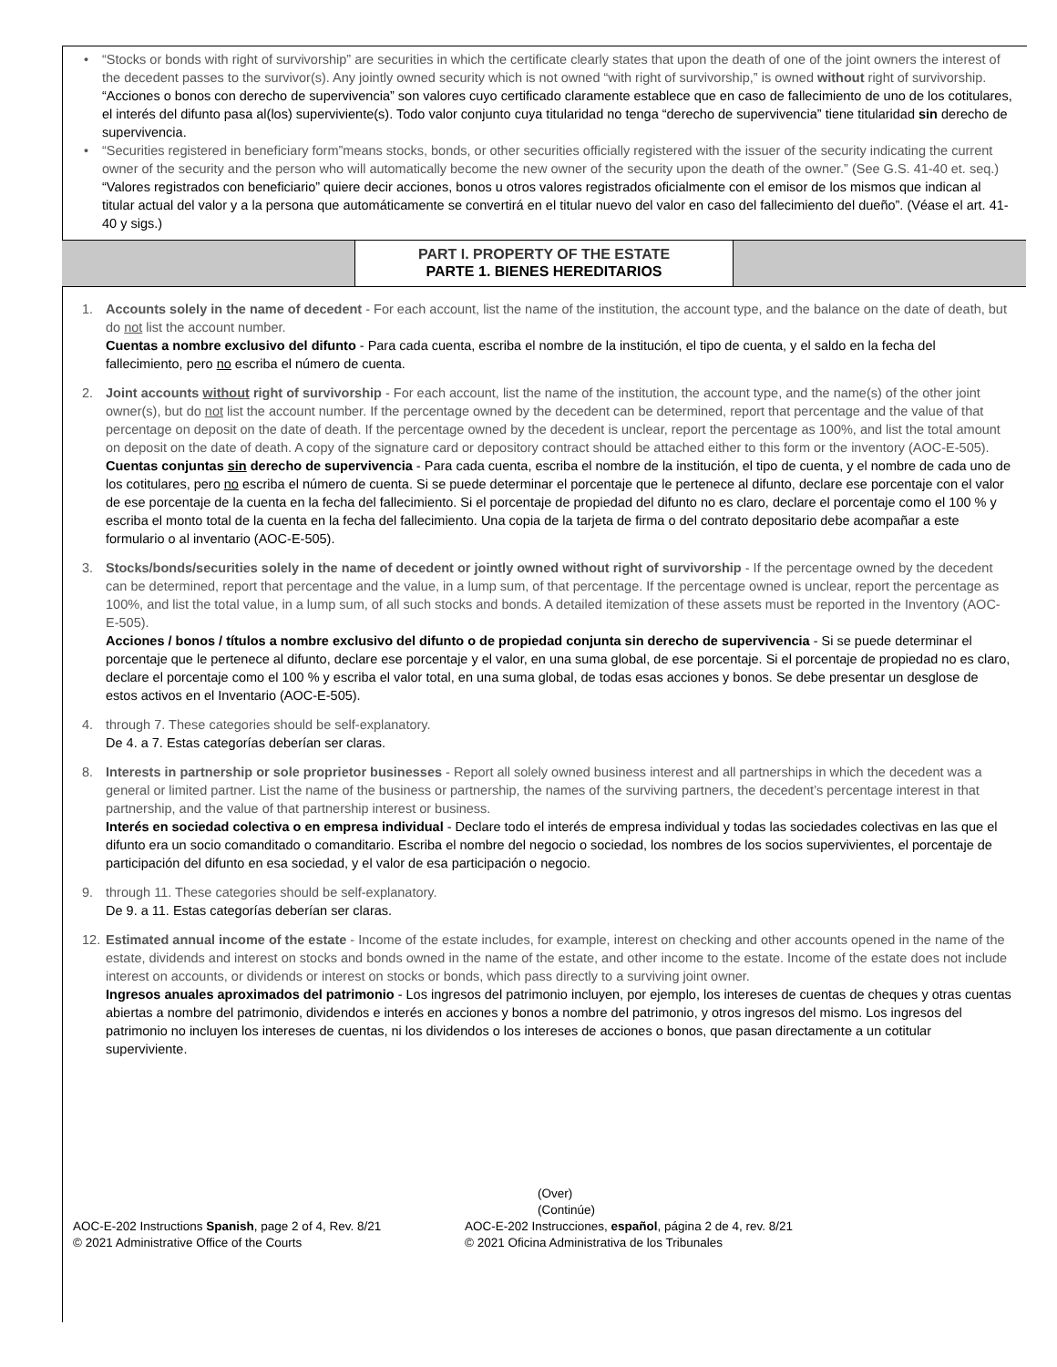•
“Stocks or bonds with right of survivorship” are securities in which the certificate clearly states that upon the death of one of the joint owners the interest of the decedent passes to the survivor(s). Any jointly owned security which is not owned “with right of survivorship,” is owned without right of survivorship.
“Acciones o bonos con derecho de supervivencia” son valores cuyo certificado claramente establece que en caso de fallecimiento de uno de los cotitulares, el interés del difunto pasa al(los) superviviente(s). Todo valor conjunto cuya titularidad no tenga “derecho de supervivencia” tiene titularidad sin derecho de supervivencia.
•
“Securities registered in beneficiary form”means stocks, bonds, or other securities officially registered with the issuer of the security indicating the current owner of the security and the person who will automatically become the new owner of the security upon the death of the owner.” (See G.S. 41-40 et. seq.)
“Valores registrados con beneficiario” quiere decir acciones, bonos u otros valores registrados oficialmente con el emisor de los mismos que indican al titular actual del valor y a la persona que automáticamente se convertirá en el titular nuevo del valor en caso del fallecimiento del dueño”. (Véase el art. 41-40 y sigs.)
PART I. PROPERTY OF THE ESTATE
PARTE 1. BIENES HEREDITARIOS
1.
Accounts solely in the name of decedent - For each account, list the name of the institution, the account type, and the balance on the date of death, but do not list the account number.
Cuentas a nombre exclusivo del difunto - Para cada cuenta, escriba el nombre de la institución, el tipo de cuenta, y el saldo en la fecha del fallecimiento, pero no escriba el número de cuenta.
2.
Joint accounts without right of survivorship - For each account, list the name of the institution, the account type, and the name(s) of the other joint owner(s), but do not list the account number. If the percentage owned by the decedent can be determined, report that percentage and the value of that percentage on deposit on the date of death. If the percentage owned by the decedent is unclear, report the percentage as 100%, and list the total amount on deposit on the date of death. A copy of the signature card or depository contract should be attached either to this form or the inventory (AOC-E-505).
Cuentas conjuntas sin derecho de supervivencia - Para cada cuenta, escriba el nombre de la institución, el tipo de cuenta, y el nombre de cada uno de los cotitulares, pero no escriba el número de cuenta. Si se puede determinar el porcentaje que le pertenece al difunto, declare ese porcentaje con el valor de ese porcentaje de la cuenta en la fecha del fallecimiento. Si el porcentaje de propiedad del difunto no es claro, declare el porcentaje como el 100 % y escriba el monto total de la cuenta en la fecha del fallecimiento. Una copia de la tarjeta de firma o del contrato depositario debe acompañar a este formulario o al inventario (AOC-E-505).
3.
Stocks/bonds/securities solely in the name of decedent or jointly owned without right of survivorship - If the percentage owned by the decedent can be determined, report that percentage and the value, in a lump sum, of that percentage. If the percentage owned is unclear, report the percentage as 100%, and list the total value, in a lump sum, of all such stocks and bonds. A detailed itemization of these assets must be reported in the Inventory (AOC-E-505).
Acciones / bonos / títulos a nombre exclusivo del difunto o de propiedad conjunta sin derecho de supervivencia - Si se puede determinar el porcentaje que le pertenece al difunto, declare ese porcentaje y el valor, en una suma global, de ese porcentaje. Si el porcentaje de propiedad no es claro, declare el porcentaje como el 100 % y escriba el valor total, en una suma global, de todas esas acciones y bonos. Se debe presentar un desglose de estos activos en el Inventario (AOC-E-505).
4.
through 7. These categories should be self-explanatory.
De 4. a 7. Estas categorías deberían ser claras.
8.
Interests in partnership or sole proprietor businesses - Report all solely owned business interest and all partnerships in which the decedent was a general or limited partner. List the name of the business or partnership, the names of the surviving partners, the decedent’s percentage interest in that partnership, and the value of that partnership interest or business.
Interés en sociedad colectiva o en empresa individual - Declare todo el interés de empresa individual y todas las sociedades colectivas en las que el difunto era un socio comanditado o comanditario. Escriba el nombre del negocio o sociedad, los nombres de los socios supervivientes, el porcentaje de participación del difunto en esa sociedad, y el valor de esa participación o negocio.
9.
through 11. These categories should be self-explanatory.
De 9. a 11. Estas categorías deberían ser claras.
12.
Estimated annual income of the estate - Income of the estate includes, for example, interest on checking and other accounts opened in the name of the estate, dividends and interest on stocks and bonds owned in the name of the estate, and other income to the estate. Income of the estate does not include interest on accounts, or dividends or interest on stocks or bonds, which pass directly to a surviving joint owner.
Ingresos anuales aproximados del patrimonio - Los ingresos del patrimonio incluyen, por ejemplo, los intereses de cuentas de cheques y otras cuentas abiertas a nombre del patrimonio, dividendos e interés en acciones y bonos a nombre del patrimonio, y otros ingresos del mismo. Los ingresos del patrimonio no incluyen los intereses de cuentas, ni los dividendos o los intereses de acciones o bonos, que pasan directamente a un cotitular superviviente.
AOC-E-202 Instructions Spanish, page 2 of 4, Rev. 8/21
© 2021 Administrative Office of the Courts
(Over)
(Continúe)
AOC-E-202 Instrucciones, español, página 2 de 4, rev. 8/21
© 2021 Oficina Administrativa de los Tribunales